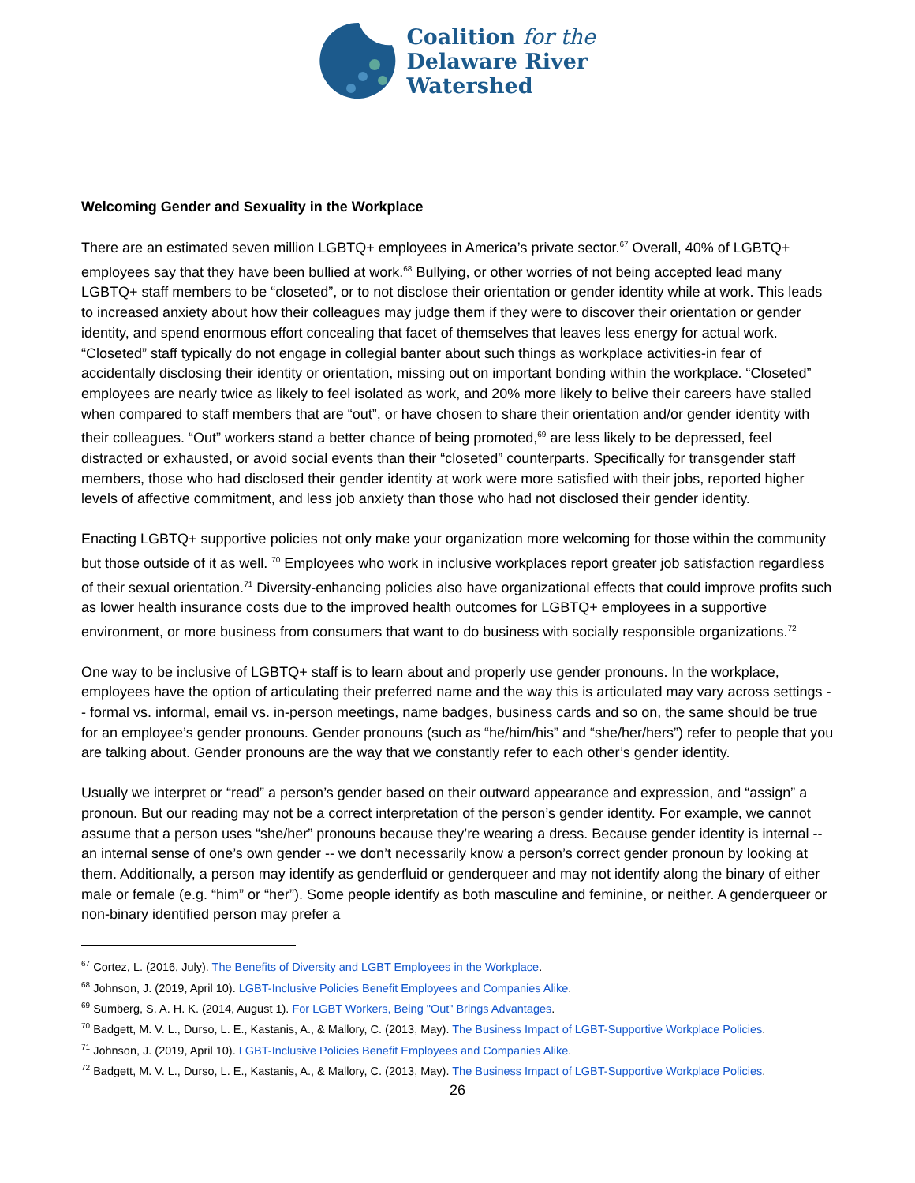Coalition for the
Delaware River
Watershed
Welcoming Gender and Sexuality in the Workplace
There are an estimated seven million LGBTQ+ employees in America’s private sector.<sup>67</sup> Overall, 40% of LGBTQ+ employees say that they have been bullied at work.<sup>68</sup> Bullying, or other worries of not being accepted lead many LGBTQ+ staff members to be “closeted”, or to not disclose their orientation or gender identity while at work. This leads to increased anxiety about how their colleagues may judge them if they were to discover their orientation or gender identity, and spend enormous effort concealing that facet of themselves that leaves less energy for actual work. “Closeted” staff typically do not engage in collegial banter about such things as workplace activities-in fear of accidentally disclosing their identity or orientation, missing out on important bonding within the workplace. “Closeted” employees are nearly twice as likely to feel isolated as work, and 20% more likely to belive their careers have stalled when compared to staff members that are “out”, or have chosen to share their orientation and/or gender identity with their colleagues. “Out” workers stand a better chance of being promoted,<sup>69</sup> are less likely to be depressed, feel distracted or exhausted, or avoid social events than their “closeted” counterparts. Specifically for transgender staff members, those who had disclosed their gender identity at work were more satisfied with their jobs, reported higher levels of affective commitment, and less job anxiety than those who had not disclosed their gender identity.
Enacting LGBTQ+ supportive policies not only make your organization more welcoming for those within the community but those outside of it as well. <sup>70</sup> Employees who work in inclusive workplaces report greater job satisfaction regardless of their sexual orientation.<sup>71</sup> Diversity-enhancing policies also have organizational effects that could improve profits such as lower health insurance costs due to the improved health outcomes for LGBTQ+ employees in a supportive environment, or more business from consumers that want to do business with socially responsible organizations.<sup>72</sup>
One way to be inclusive of LGBTQ+ staff is to learn about and properly use gender pronouns. In the workplace, employees have the option of articulating their preferred name and the way this is articulated may vary across settings -- formal vs. informal, email vs. in-person meetings, name badges, business cards and so on, the same should be true for an employee’s gender pronouns. Gender pronouns (such as “he/him/his” and “she/her/hers”) refer to people that you are talking about. Gender pronouns are the way that we constantly refer to each other’s gender identity.
Usually we interpret or “read” a person’s gender based on their outward appearance and expression, and “assign” a pronoun. But our reading may not be a correct interpretation of the person’s gender identity. For example, we cannot assume that a person uses “she/her” pronouns because they’re wearing a dress. Because gender identity is internal -- an internal sense of one’s own gender -- we don’t necessarily know a person’s correct gender pronoun by looking at them. Additionally, a person may identify as genderfluid or genderqueer and may not identify along the binary of either male or female (e.g. “him” or “her”). Some people identify as both masculine and feminine, or neither. A genderqueer or non-binary identified person may prefer a
<sup>67</sup> Cortez, L. (2016, July). The Benefits of Diversity and LGBT Employees in the Workplace.
<sup>68</sup> Johnson, J. (2019, April 10). LGBT-Inclusive Policies Benefit Employees and Companies Alike.
<sup>69</sup> Sumberg, S. A. H. K. (2014, August 1). For LGBT Workers, Being "Out" Brings Advantages.
<sup>70</sup> Badgett, M. V. L., Durso, L. E., Kastanis, A., & Mallory, C. (2013, May). The Business Impact of LGBT-Supportive Workplace Policies.
<sup>71</sup> Johnson, J. (2019, April 10). LGBT-Inclusive Policies Benefit Employees and Companies Alike.
<sup>72</sup> Badgett, M. V. L., Durso, L. E., Kastanis, A., & Mallory, C. (2013, May). The Business Impact of LGBT-Supportive Workplace Policies.
26